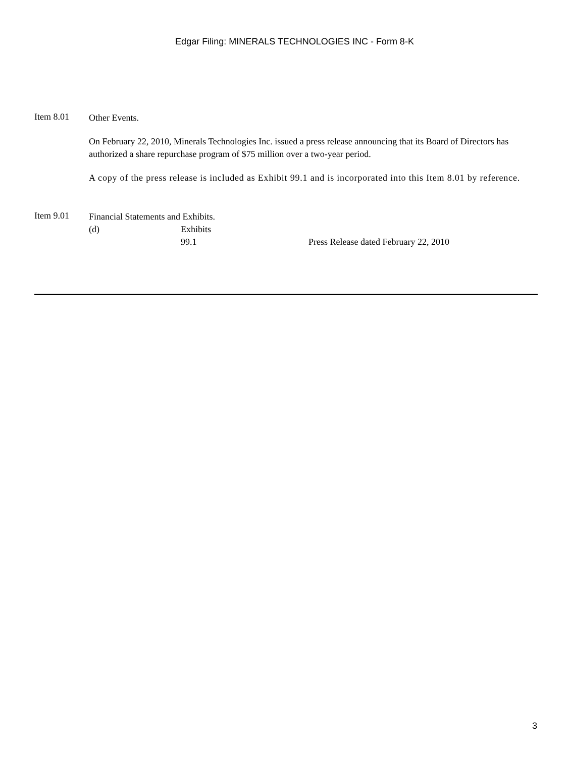Edgar Filing: MINERALS TECHNOLOGIES INC - Form 8-K
Item 8.01
Other Events.
On February 22, 2010, Minerals Technologies Inc. issued a press release announcing that its Board of Directors has authorized a share repurchase program of $75 million over a two-year period.
A copy of the press release is included as Exhibit 99.1 and is incorporated into this Item 8.01 by reference.
Item 9.01
Financial Statements and Exhibits.
| (d) | Exhibits | |
| | 99.1 | Press Release dated February 22, 2010 |
3